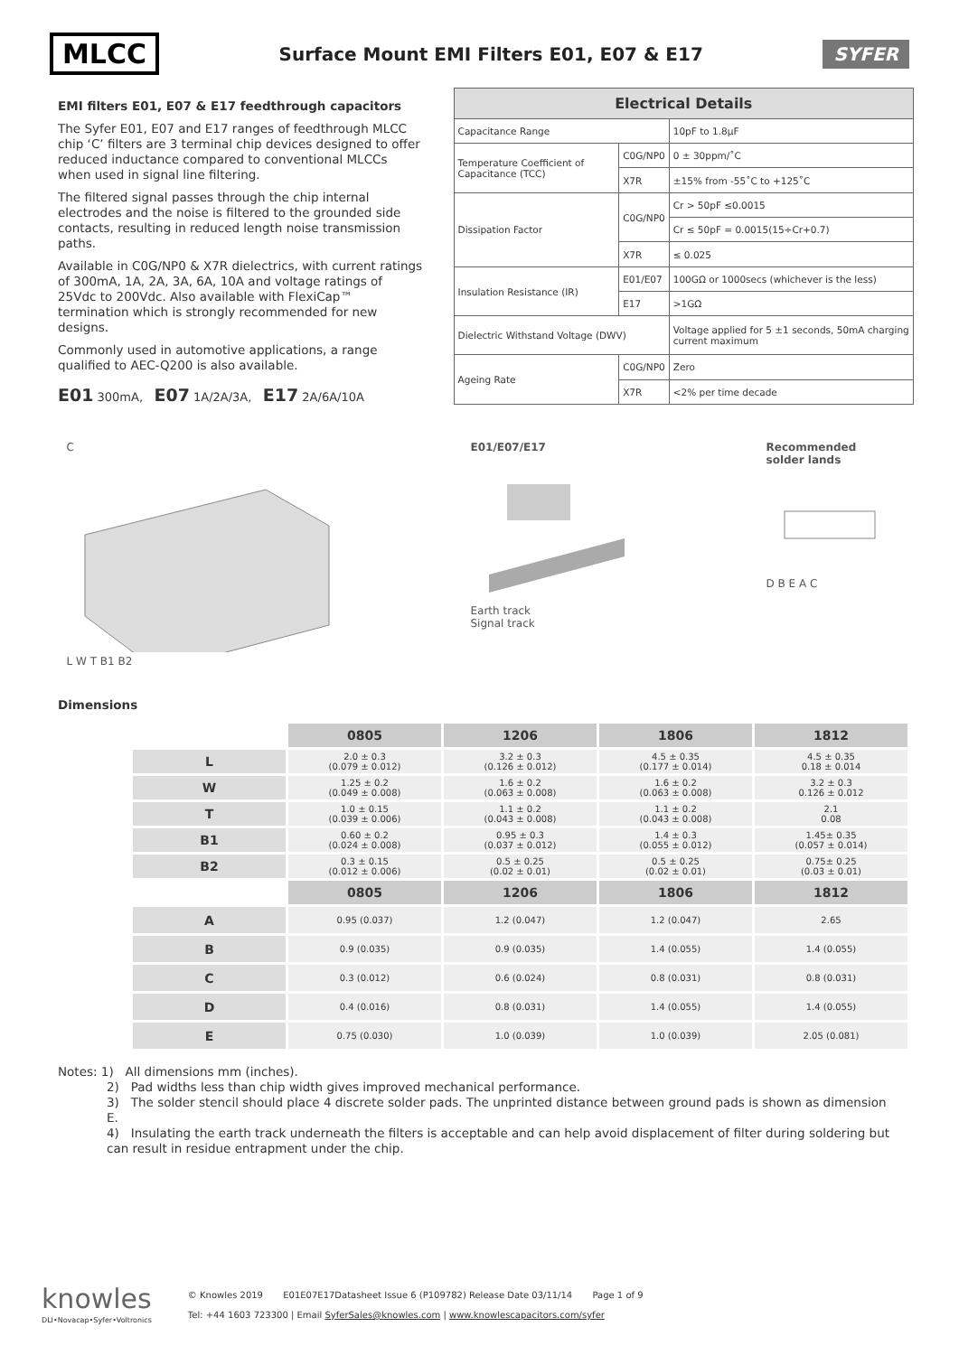MLCC
Surface Mount EMI Filters E01, E07 & E17
SYFER
EMI filters E01, E07 & E17 feedthrough capacitors
The Syfer E01, E07 and E17 ranges of feedthrough MLCC chip ‘C’ filters are 3 terminal chip devices designed to offer reduced inductance compared to conventional MLCCs when used in signal line filtering.
The filtered signal passes through the chip internal electrodes and the noise is filtered to the grounded side contacts, resulting in reduced length noise transmission paths.
Available in C0G/NP0 & X7R dielectrics, with current ratings of 300mA, 1A, 2A, 3A, 6A, 10A and voltage ratings of 25Vdc to 200Vdc. Also available with FlexiCap™ termination which is strongly recommended for new designs.
Commonly used in automotive applications, a range qualified to AEC-Q200 is also available.
E01 300mA, E07 1A/2A/3A, E17 2A/6A/10A
| Electrical Details | | |
| --- | --- | --- |
| Capacitance Range | | 10pF to 1.8µF |
| Temperature Coefficient of Capacitance (TCC) | C0G/NP0 | 0 ± 30ppm/˚C |
| | X7R | ±15% from -55˚C to +125˚C |
| Dissipation Factor | C0G/NP0 | Cr > 50pF ≤0.0015 |
| | | Cr ≤ 50pF = 0.0015(15÷Cr+0.7) |
| | X7R | ≤ 0.025 |
| Insulation Resistance (IR) | E01/E07 | 100GΩ or 1000secs (whichever is the less) |
| | E17 | >1GΩ |
| Dielectric Withstand Voltage (DWV) | | Voltage applied for 5 ±1 seconds, 50mA charging current maximum |
| Ageing Rate | C0G/NP0 | Zero |
| | X7R | <2% per time decade |
C
L W T B1 B2
E01/E07/E17
Earth track
Signal track
Recommended
solder lands
D B E A C
Dimensions
| | 0805 | 1206 | 1806 | 1812 |
| L | 2.0 ± 0.3 (0.079 ± 0.012) | 3.2 ± 0.3 (0.126 ± 0.012) | 4.5 ± 0.35 (0.177 ± 0.014) | 4.5 ± 0.35 0.18 ± 0.014 |
| W | 1.25 ± 0.2 (0.049 ± 0.008) | 1.6 ± 0.2 (0.063 ± 0.008) | 1.6 ± 0.2 (0.063 ± 0.008) | 3.2 ± 0.3 0.126 ± 0.012 |
| T | 1.0 ± 0.15 (0.039 ± 0.006) | 1.1 ± 0.2 (0.043 ± 0.008) | 1.1 ± 0.2 (0.043 ± 0.008) | 2.1 0.08 |
| B1 | 0.60 ± 0.2 (0.024 ± 0.008) | 0.95 ± 0.3 (0.037 ± 0.012) | 1.4 ± 0.3 (0.055 ± 0.012) | 1.45± 0.35 (0.057 ± 0.014) |
| B2 | 0.3 ± 0.15 (0.012 ± 0.006) | 0.5 ± 0.25 (0.02 ± 0.01) | 0.5 ± 0.25 (0.02 ± 0.01) | 0.75± 0.25 (0.03 ± 0.01) |
| | 0805 | 1206 | 1806 | 1812 |
| A | 0.95 (0.037) | 1.2 (0.047) | 1.2 (0.047) | 2.65 |
| B | 0.9 (0.035) | 0.9 (0.035) | 1.4 (0.055) | 1.4 (0.055) |
| C | 0.3 (0.012) | 0.6 (0.024) | 0.8 (0.031) | 0.8 (0.031) |
| D | 0.4 (0.016) | 0.8 (0.031) | 1.4 (0.055) | 1.4 (0.055) |
| E | 0.75 (0.030) | 1.0 (0.039) | 1.0 (0.039) | 2.05 (0.081) |
Notes: 1) All dimensions mm (inches).
2) Pad widths less than chip width gives improved mechanical performance.
3) The solder stencil should place 4 discrete solder pads. The unprinted distance between ground pads is shown as dimension E.
4) Insulating the earth track underneath the filters is acceptable and can help avoid displacement of filter during soldering but can result in residue entrapment under the chip.
knowles
DLI•Novacap•Syfer•Voltronics
© Knowles 2019 E01E07E17Datasheet Issue 6 (P109782) Release Date 03/11/14 Page 1 of 9
Tel: +44 1603 723300 | Email SyferSales@knowles.com | www.knowlescapacitors.com/syfer